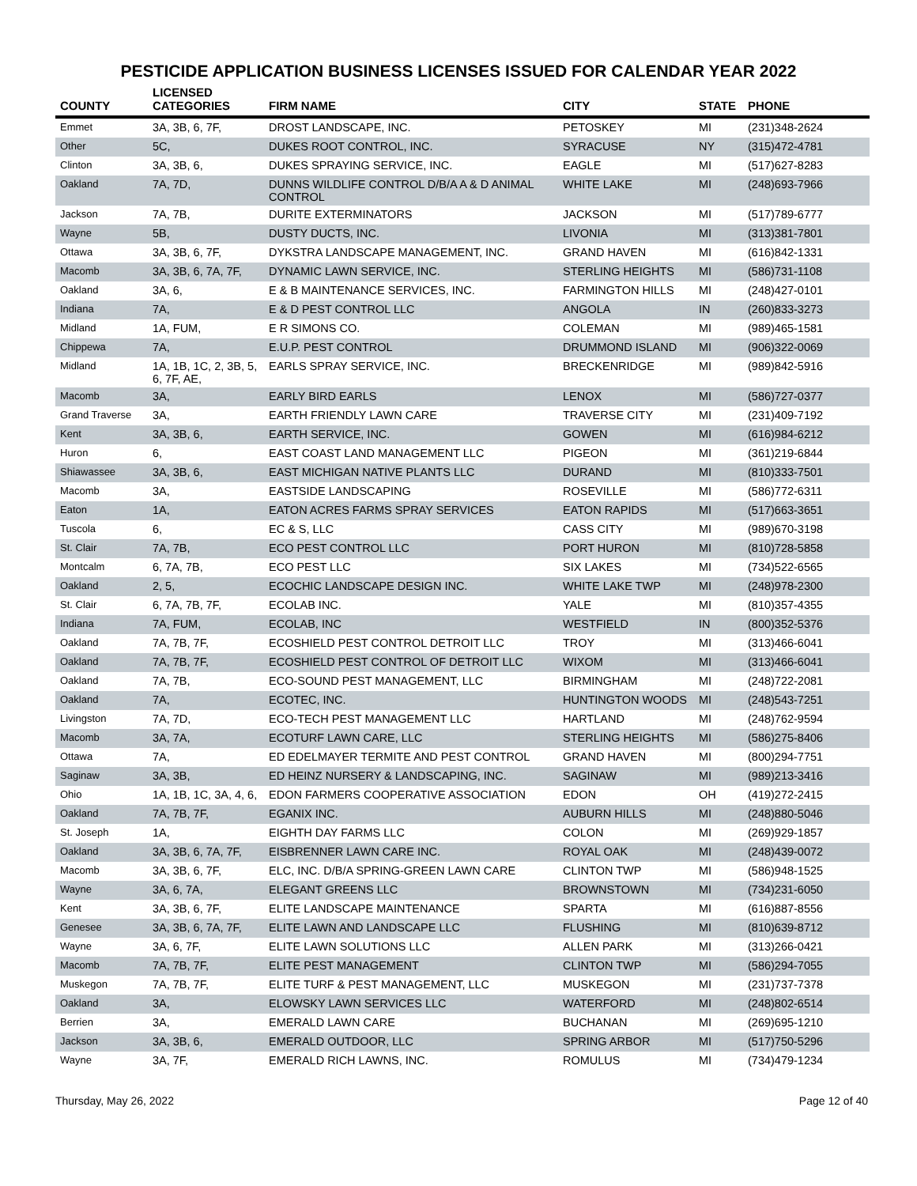PESTICIDE APPLICATION BUSINESS LICENSES ISSUED FOR CALENDAR YEAR 2022
| COUNTY | LICENSED CATEGORIES | FIRM NAME | CITY | STATE | PHONE |
| --- | --- | --- | --- | --- | --- |
| Emmet | 3A, 3B, 6, 7F, | DROST LANDSCAPE, INC. | PETOSKEY | MI | (231)348-2624 |
| Other | 5C, | DUKES ROOT CONTROL, INC. | SYRACUSE | NY | (315)472-4781 |
| Clinton | 3A, 3B, 6, | DUKES SPRAYING SERVICE, INC. | EAGLE | MI | (517)627-8283 |
| Oakland | 7A, 7D, | DUNNS WILDLIFE CONTROL D/B/A A & D ANIMAL CONTROL | WHITE LAKE | MI | (248)693-7966 |
| Jackson | 7A, 7B, | DURITE EXTERMINATORS | JACKSON | MI | (517)789-6777 |
| Wayne | 5B, | DUSTY DUCTS, INC. | LIVONIA | MI | (313)381-7801 |
| Ottawa | 3A, 3B, 6, 7F, | DYKSTRA LANDSCAPE MANAGEMENT, INC. | GRAND HAVEN | MI | (616)842-1331 |
| Macomb | 3A, 3B, 6, 7A, 7F, | DYNAMIC LAWN SERVICE, INC. | STERLING HEIGHTS | MI | (586)731-1108 |
| Oakland | 3A, 6, | E & B MAINTENANCE SERVICES, INC. | FARMINGTON HILLS | MI | (248)427-0101 |
| Indiana | 7A, | E & D PEST CONTROL LLC | ANGOLA | IN | (260)833-3273 |
| Midland | 1A, FUM, | E R SIMONS CO. | COLEMAN | MI | (989)465-1581 |
| Chippewa | 7A, | E.U.P. PEST CONTROL | DRUMMOND ISLAND | MI | (906)322-0069 |
| Midland | 1A, 1B, 1C, 2, 3B, 5, 6, 7F, AE, | EARLS SPRAY SERVICE, INC. | BRECKENRIDGE | MI | (989)842-5916 |
| Macomb | 3A, | EARLY BIRD EARLS | LENOX | MI | (586)727-0377 |
| Grand Traverse | 3A, | EARTH FRIENDLY LAWN CARE | TRAVERSE CITY | MI | (231)409-7192 |
| Kent | 3A, 3B, 6, | EARTH SERVICE, INC. | GOWEN | MI | (616)984-6212 |
| Huron | 6, | EAST COAST LAND MANAGEMENT LLC | PIGEON | MI | (361)219-6844 |
| Shiawassee | 3A, 3B, 6, | EAST MICHIGAN NATIVE PLANTS LLC | DURAND | MI | (810)333-7501 |
| Macomb | 3A, | EASTSIDE LANDSCAPING | ROSEVILLE | MI | (586)772-6311 |
| Eaton | 1A, | EATON ACRES FARMS SPRAY SERVICES | EATON RAPIDS | MI | (517)663-3651 |
| Tuscola | 6, | EC & S, LLC | CASS CITY | MI | (989)670-3198 |
| St. Clair | 7A, 7B, | ECO PEST CONTROL LLC | PORT HURON | MI | (810)728-5858 |
| Montcalm | 6, 7A, 7B, | ECO PEST LLC | SIX LAKES | MI | (734)522-6565 |
| Oakland | 2, 5, | ECOCHIC LANDSCAPE DESIGN INC. | WHITE LAKE TWP | MI | (248)978-2300 |
| St. Clair | 6, 7A, 7B, 7F, | ECOLAB INC. | YALE | MI | (810)357-4355 |
| Indiana | 7A, FUM, | ECOLAB, INC | WESTFIELD | IN | (800)352-5376 |
| Oakland | 7A, 7B, 7F, | ECOSHIELD PEST CONTROL DETROIT LLC | TROY | MI | (313)466-6041 |
| Oakland | 7A, 7B, 7F, | ECOSHIELD PEST CONTROL OF DETROIT LLC | WIXOM | MI | (313)466-6041 |
| Oakland | 7A, 7B, | ECO-SOUND PEST MANAGEMENT, LLC | BIRMINGHAM | MI | (248)722-2081 |
| Oakland | 7A, | ECOTEC, INC. | HUNTINGTON WOODS | MI | (248)543-7251 |
| Livingston | 7A, 7D, | ECO-TECH PEST MANAGEMENT LLC | HARTLAND | MI | (248)762-9594 |
| Macomb | 3A, 7A, | ECOTURF LAWN CARE, LLC | STERLING HEIGHTS | MI | (586)275-8406 |
| Ottawa | 7A, | ED EDELMAYER TERMITE AND PEST CONTROL | GRAND HAVEN | MI | (800)294-7751 |
| Saginaw | 3A, 3B, | ED HEINZ NURSERY & LANDSCAPING, INC. | SAGINAW | MI | (989)213-3416 |
| Ohio | 1A, 1B, 1C, 3A, 4, 6, | EDON FARMERS COOPERATIVE ASSOCIATION | EDON | OH | (419)272-2415 |
| Oakland | 7A, 7B, 7F, | EGANIX INC. | AUBURN HILLS | MI | (248)880-5046 |
| St. Joseph | 1A, | EIGHTH DAY FARMS LLC | COLON | MI | (269)929-1857 |
| Oakland | 3A, 3B, 6, 7A, 7F, | EISBRENNER LAWN CARE INC. | ROYAL OAK | MI | (248)439-0072 |
| Macomb | 3A, 3B, 6, 7F, | ELC, INC. D/B/A SPRING-GREEN LAWN CARE | CLINTON TWP | MI | (586)948-1525 |
| Wayne | 3A, 6, 7A, | ELEGANT GREENS LLC | BROWNSTOWN | MI | (734)231-6050 |
| Kent | 3A, 3B, 6, 7F, | ELITE LANDSCAPE MAINTENANCE | SPARTA | MI | (616)887-8556 |
| Genesee | 3A, 3B, 6, 7A, 7F, | ELITE LAWN AND LANDSCAPE LLC | FLUSHING | MI | (810)639-8712 |
| Wayne | 3A, 6, 7F, | ELITE LAWN SOLUTIONS LLC | ALLEN PARK | MI | (313)266-0421 |
| Macomb | 7A, 7B, 7F, | ELITE PEST MANAGEMENT | CLINTON TWP | MI | (586)294-7055 |
| Muskegon | 7A, 7B, 7F, | ELITE TURF & PEST MANAGEMENT, LLC | MUSKEGON | MI | (231)737-7378 |
| Oakland | 3A, | ELOWSKY LAWN SERVICES LLC | WATERFORD | MI | (248)802-6514 |
| Berrien | 3A, | EMERALD LAWN CARE | BUCHANAN | MI | (269)695-1210 |
| Jackson | 3A, 3B, 6, | EMERALD OUTDOOR, LLC | SPRING ARBOR | MI | (517)750-5296 |
| Wayne | 3A, 7F, | EMERALD RICH LAWNS, INC. | ROMULUS | MI | (734)479-1234 |
Thursday, May 26, 2022 Page 12 of 40